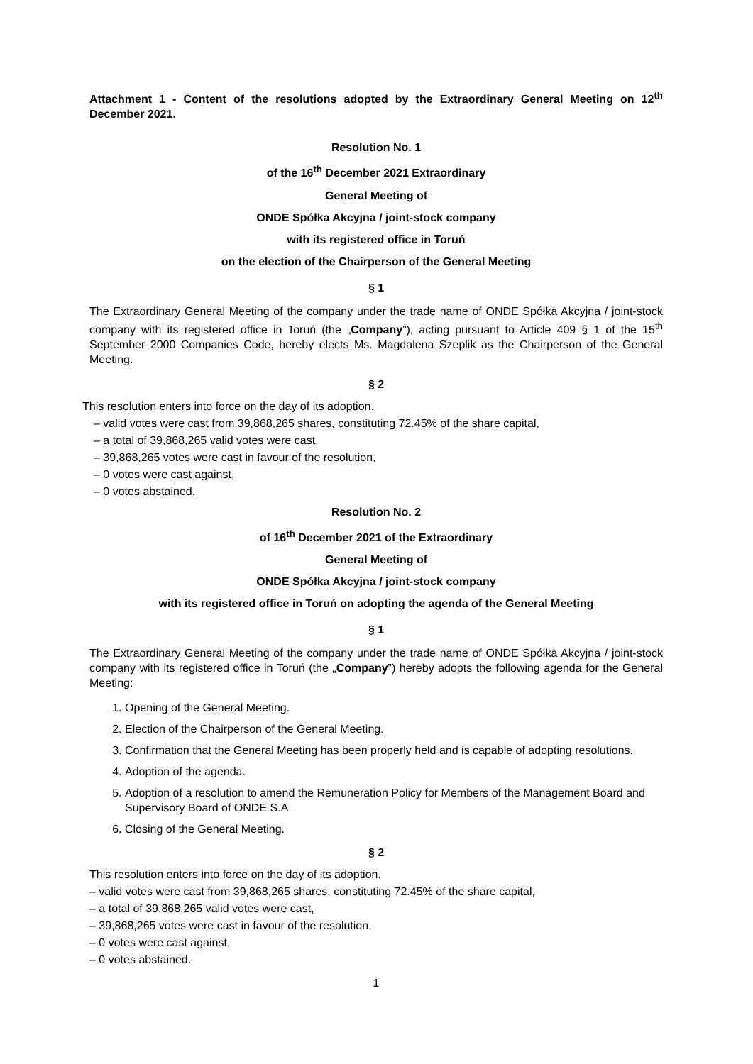Attachment 1 - Content of the resolutions adopted by the Extraordinary General Meeting on 12<sup>th</sup> December 2021.
Resolution No. 1
of the 16<sup>th</sup> December 2021 Extraordinary
General Meeting of
ONDE Spółka Akcyjna / joint-stock company
with its registered office in Toruń
on the election of the Chairperson of the General Meeting
§ 1
The Extraordinary General Meeting of the company under the trade name of ONDE Spółka Akcyjna / joint-stock company with its registered office in Toruń (the „Company”), acting pursuant to Article 409 § 1 of the 15<sup>th</sup> September 2000 Companies Code, hereby elects Ms. Magdalena Szeplik as the Chairperson of the General Meeting.
§ 2
This resolution enters into force on the day of its adoption.
– valid votes were cast from 39,868,265 shares, constituting 72.45% of the share capital,
– a total of 39,868,265 valid votes were cast,
– 39,868,265 votes were cast in favour of the resolution,
– 0 votes were cast against,
– 0 votes abstained.
Resolution No. 2
of 16<sup>th</sup> December 2021 of the Extraordinary
General Meeting of
ONDE Spółka Akcyjna / joint-stock company
with its registered office in Toruń on adopting the agenda of the General Meeting
§ 1
The Extraordinary General Meeting of the company under the trade name of ONDE Spółka Akcyjna / joint-stock company with its registered office in Toruń (the „Company”) hereby adopts the following agenda for the General Meeting:
1. Opening of the General Meeting.
2. Election of the Chairperson of the General Meeting.
3. Confirmation that the General Meeting has been properly held and is capable of adopting resolutions.
4. Adoption of the agenda.
5. Adoption of a resolution to amend the Remuneration Policy for Members of the Management Board and Supervisory Board of ONDE S.A.
6. Closing of the General Meeting.
§ 2
This resolution enters into force on the day of its adoption.
– valid votes were cast from 39,868,265 shares, constituting 72.45% of the share capital,
– a total of 39,868,265 valid votes were cast,
– 39,868,265 votes were cast in favour of the resolution,
– 0 votes were cast against,
– 0 votes abstained.
1